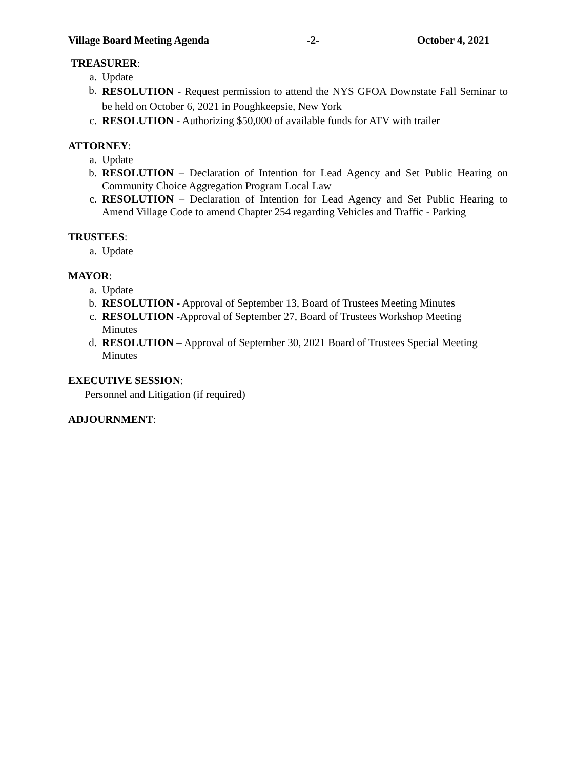Village Board Meeting Agenda -2- October 4, 2021
TREASURER:
a. Update
b. RESOLUTION - Request permission to attend the NYS GFOA Downstate Fall Seminar to be held on October 6, 2021 in Poughkeepsie, New York
c. RESOLUTION - Authorizing $50,000 of available funds for ATV with trailer
ATTORNEY:
a. Update
b. RESOLUTION – Declaration of Intention for Lead Agency and Set Public Hearing on Community Choice Aggregation Program Local Law
c. RESOLUTION – Declaration of Intention for Lead Agency and Set Public Hearing to Amend Village Code to amend Chapter 254 regarding Vehicles and Traffic - Parking
TRUSTEES:
a. Update
MAYOR:
a. Update
b. RESOLUTION - Approval of September 13, Board of Trustees Meeting Minutes
c. RESOLUTION -Approval of September 27, Board of Trustees Workshop Meeting
Minutes
d. RESOLUTION – Approval of September 30, 2021 Board of Trustees Special Meeting
Minutes
EXECUTIVE SESSION:
Personnel and Litigation (if required)
ADJOURNMENT: